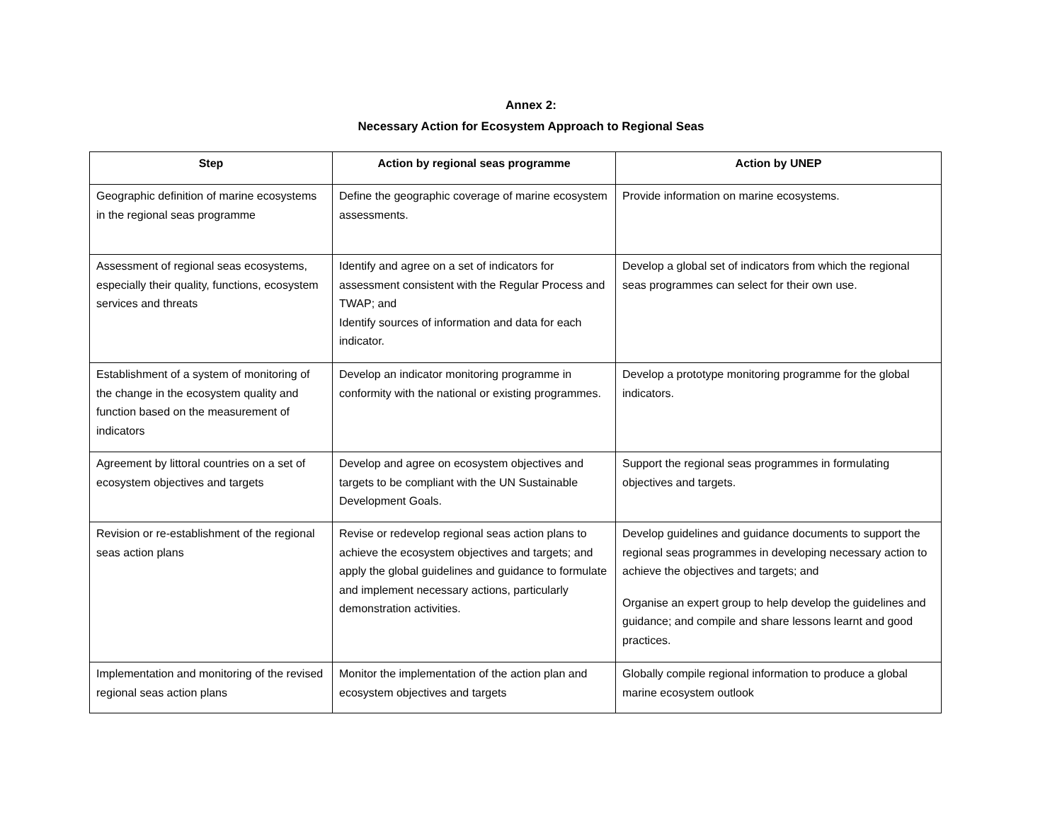Annex 2:
Necessary Action for Ecosystem Approach to Regional Seas
| Step | Action by regional seas programme | Action by UNEP |
| --- | --- | --- |
| Geographic definition of marine ecosystems in the regional seas programme | Define the geographic coverage of marine ecosystem assessments. | Provide information on marine ecosystems. |
| Assessment of regional seas ecosystems, especially their quality, functions, ecosystem services and threats | Identify and agree on a set of indicators for assessment consistent with the Regular Process and TWAP; and Identify sources of information and data for each indicator. | Develop a global set of indicators from which the regional seas programmes can select for their own use. |
| Establishment of a system of monitoring of the change in the ecosystem quality and function based on the measurement of indicators | Develop an indicator monitoring programme in conformity with the national or existing programmes. | Develop a prototype monitoring programme for the global indicators. |
| Agreement by littoral countries on a set of ecosystem objectives and targets | Develop and agree on ecosystem objectives and targets to be compliant with the UN Sustainable Development Goals. | Support the regional seas programmes in formulating objectives and targets. |
| Revision or re-establishment of the regional seas action plans | Revise or redevelop regional seas action plans to achieve the ecosystem objectives and targets; and apply the global guidelines and guidance to formulate and implement necessary actions, particularly demonstration activities. | Develop guidelines and guidance documents to support the regional seas programmes in developing necessary action to achieve the objectives and targets; and Organise an expert group to help develop the guidelines and guidance; and compile and share lessons learnt and good practices. |
| Implementation and monitoring of the revised regional seas action plans | Monitor the implementation of the action plan and ecosystem objectives and targets | Globally compile regional information to produce a global marine ecosystem outlook |